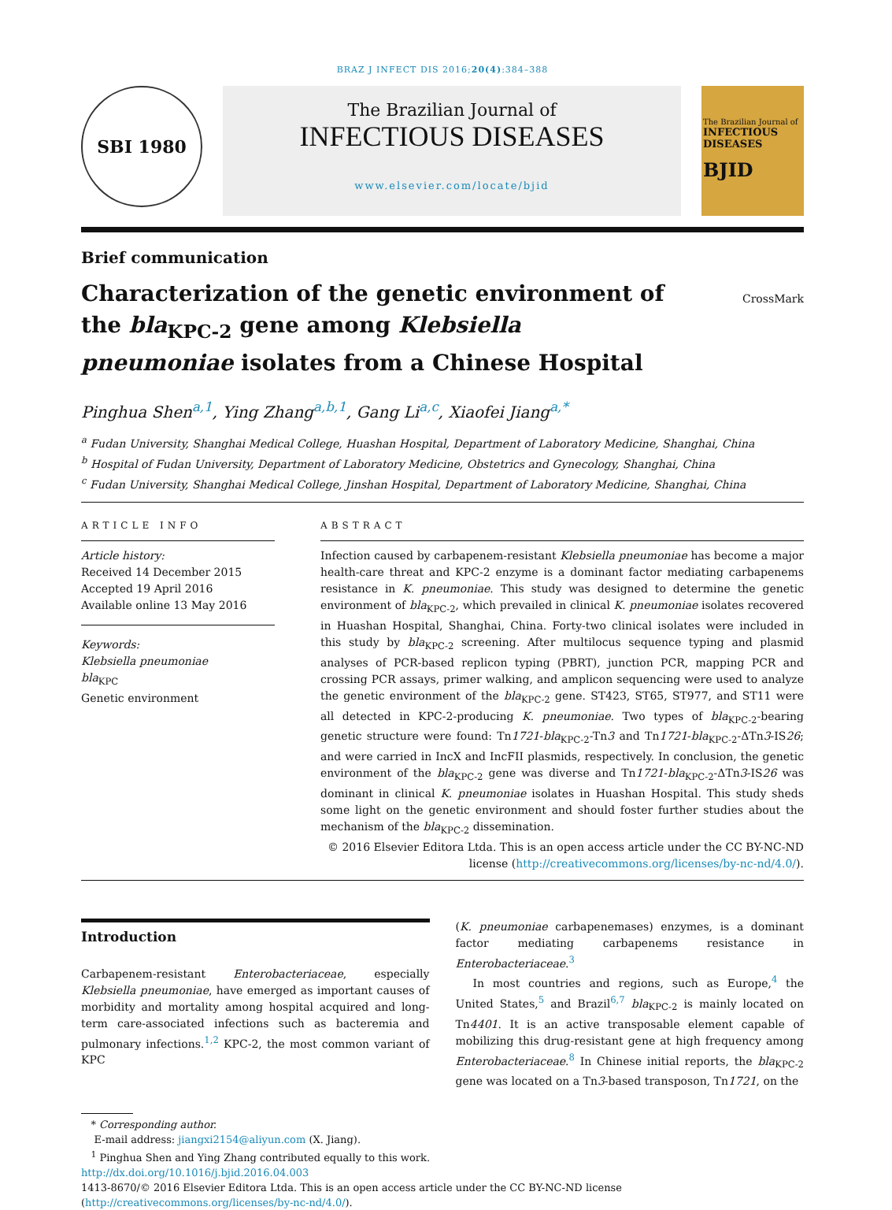BRAZ J INFECT DIS 2016;20(4):384–388
SBI 1980
The Brazilian Journal of
INFECTIOUS DISEASES
www.elsevier.com/locate/bjid
The Brazilian Journal of
INFECTIOUS DISEASES
BJID
Brief communication
Characterization of the genetic environment of the bla<sub>KPC-2</sub> gene among Klebsiella pneumoniae isolates from a Chinese Hospital
CrossMark
Pinghua Shen<sup>a,1</sup>, Ying Zhang<sup>a,b,1</sup>, Gang Li<sup>a,c</sup>, Xiaofei Jiang<sup>a,*</sup>
<sup>a</sup> Fudan University, Shanghai Medical College, Huashan Hospital, Department of Laboratory Medicine, Shanghai, China
<sup>b</sup> Hospital of Fudan University, Department of Laboratory Medicine, Obstetrics and Gynecology, Shanghai, China
<sup>c</sup> Fudan University, Shanghai Medical College, Jinshan Hospital, Department of Laboratory Medicine, Shanghai, China
ARTICLE INFO
Article history:
Received 14 December 2015
Accepted 19 April 2016
Available online 13 May 2016
Keywords:
Klebsiella pneumoniae
bla<sub>KPC</sub>
Genetic environment
ABSTRACT
Infection caused by carbapenem-resistant Klebsiella pneumoniae has become a major health-care threat and KPC-2 enzyme is a dominant factor mediating carbapenems resistance in K. pneumoniae. This study was designed to determine the genetic environment of bla<sub>KPC-2</sub>, which prevailed in clinical K. pneumoniae isolates recovered in Huashan Hospital, Shanghai, China. Forty-two clinical isolates were included in this study by bla<sub>KPC-2</sub> screening. After multilocus sequence typing and plasmid analyses of PCR-based replicon typing (PBRT), junction PCR, mapping PCR and crossing PCR assays, primer walking, and amplicon sequencing were used to analyze the genetic environment of the bla<sub>KPC-2</sub> gene. ST423, ST65, ST977, and ST11 were all detected in KPC-2-producing K. pneumoniae. Two types of bla<sub>KPC-2</sub>-bearing genetic structure were found: Tn1721-bla<sub>KPC-2</sub>-Tn3 and Tn1721-bla<sub>KPC-2</sub>-ΔTn3-IS26; and were carried in IncX and IncFII plasmids, respectively. In conclusion, the genetic environment of the bla<sub>KPC-2</sub> gene was diverse and Tn1721-bla<sub>KPC-2</sub>-ΔTn3-IS26 was dominant in clinical K. pneumoniae isolates in Huashan Hospital. This study sheds some light on the genetic environment and should foster further studies about the mechanism of the bla<sub>KPC-2</sub> dissemination.
© 2016 Elsevier Editora Ltda. This is an open access article under the CC BY-NC-ND license (http://creativecommons.org/licenses/by-nc-nd/4.0/).
Introduction
Carbapenem-resistant Enterobacteriaceae, especially Klebsiella pneumoniae, have emerged as important causes of morbidity and mortality among hospital acquired and long-term care-associated infections such as bacteremia and pulmonary infections.<sup>1,2</sup> KPC-2, the most common variant of KPC
(K. pneumoniae carbapenemases) enzymes, is a dominant factor mediating carbapenems resistance in Enterobacteriaceae.<sup>3</sup>
In most countries and regions, such as Europe,<sup>4</sup> the United States,<sup>5</sup> and Brazil<sup>6,7</sup> bla<sub>KPC-2</sub> is mainly located on Tn4401. It is an active transposable element capable of mobilizing this drug-resistant gene at high frequency among Enterobacteriaceae.<sup>8</sup> In Chinese initial reports, the bla<sub>KPC-2</sub> gene was located on a Tn3-based transposon, Tn1721, on the
* Corresponding author.
E-mail address: jiangxi2154@aliyun.com (X. Jiang).
<sup>1</sup> Pinghua Shen and Ying Zhang contributed equally to this work.
http://dx.doi.org/10.1016/j.bjid.2016.04.003
1413-8670/© 2016 Elsevier Editora Ltda. This is an open access article under the CC BY-NC-ND license (http://creativecommons.org/licenses/by-nc-nd/4.0/).